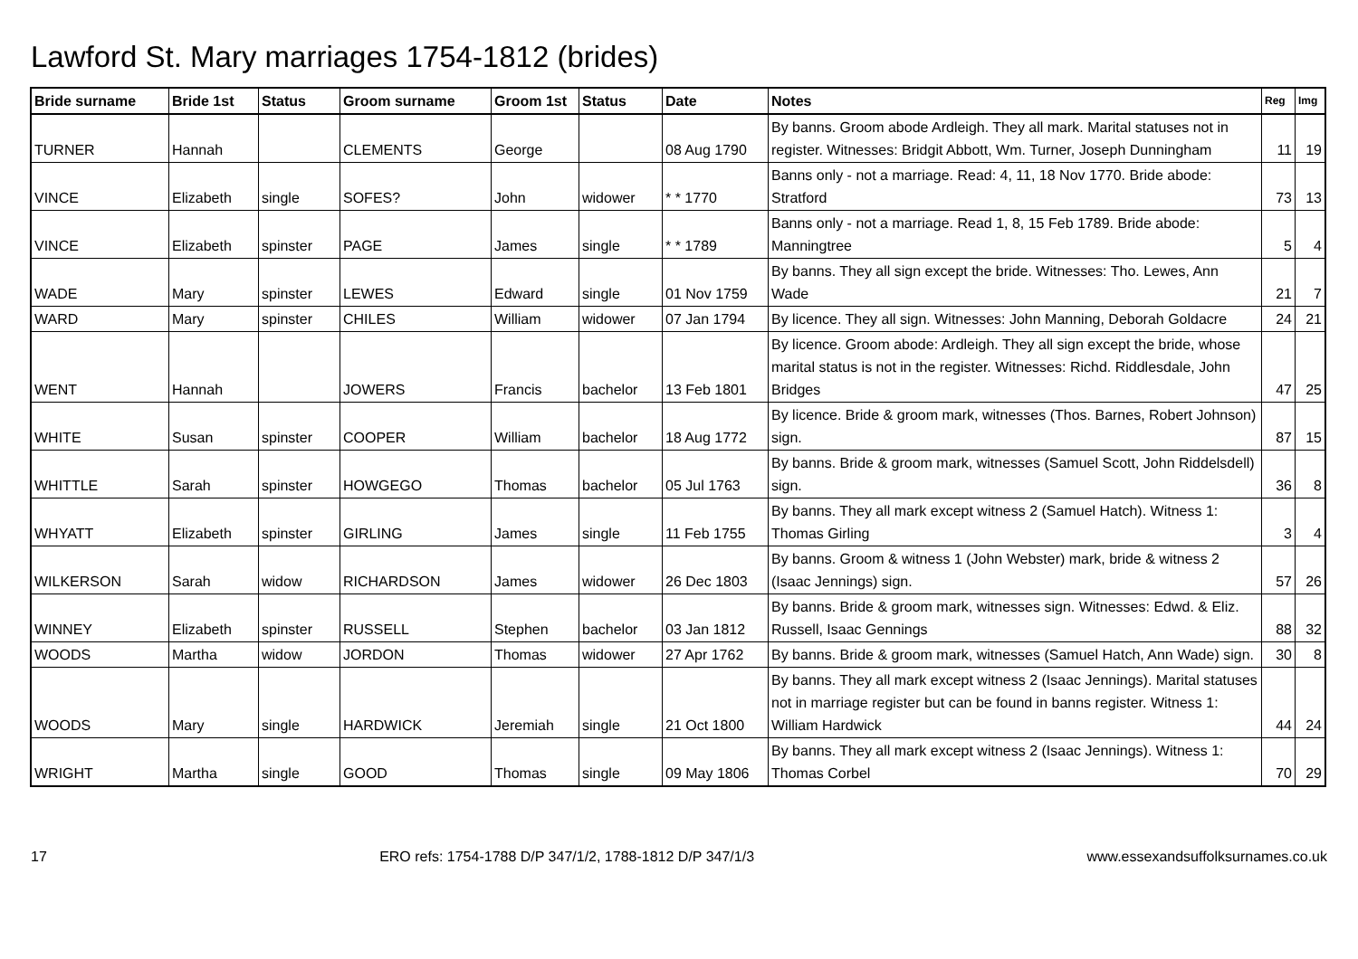Lawford St. Mary marriages 1754-1812 (brides)
| Bride surname | Bride 1st | Status | Groom surname | Groom 1st | Status | Date | Notes | Reg | Img |
| --- | --- | --- | --- | --- | --- | --- | --- | --- | --- |
| TURNER | Hannah | | CLEMENTS | George | | 08 Aug 1790 | By banns. Groom abode Ardleigh. They all mark. Marital statuses not in register. Witnesses: Bridgit Abbott, Wm. Turner, Joseph Dunningham | 11 | 19 |
| VINCE | Elizabeth | single | SOFES? | John | widower | * * 1770 | Banns only - not a marriage. Read: 4, 11, 18 Nov 1770. Bride abode: Stratford | 73 | 13 |
| VINCE | Elizabeth | spinster | PAGE | James | single | * * 1789 | Banns only - not a marriage. Read 1, 8, 15 Feb 1789. Bride abode: Manningtree | 5 | 4 |
| WADE | Mary | spinster | LEWES | Edward | single | 01 Nov 1759 | By banns. They all sign except the bride. Witnesses: Tho. Lewes, Ann Wade | 21 | 7 |
| WARD | Mary | spinster | CHILES | William | widower | 07 Jan 1794 | By licence. They all sign. Witnesses: John Manning, Deborah Goldacre | 24 | 21 |
| WENT | Hannah | | JOWERS | Francis | bachelor | 13 Feb 1801 | By licence. Groom abode: Ardleigh. They all sign except the bride, whose marital status is not in the register. Witnesses: Richd. Riddlesdale, John Bridges | 47 | 25 |
| WHITE | Susan | spinster | COOPER | William | bachelor | 18 Aug 1772 | By licence. Bride & groom mark, witnesses (Thos. Barnes, Robert Johnson) sign. | 87 | 15 |
| WHITTLE | Sarah | spinster | HOWGEGO | Thomas | bachelor | 05 Jul 1763 | By banns. Bride & groom mark, witnesses (Samuel Scott, John Riddelsdell) sign. | 36 | 8 |
| WHYATT | Elizabeth | spinster | GIRLING | James | single | 11 Feb 1755 | By banns. They all mark except witness 2 (Samuel Hatch). Witness 1: Thomas Girling | 3 | 4 |
| WILKERSON | Sarah | widow | RICHARDSON | James | widower | 26 Dec 1803 | By banns. Groom & witness 1 (John Webster) mark, bride & witness 2 (Isaac Jennings) sign. | 57 | 26 |
| WINNEY | Elizabeth | spinster | RUSSELL | Stephen | bachelor | 03 Jan 1812 | By banns. Bride & groom mark, witnesses sign. Witnesses: Edwd. & Eliz. Russell, Isaac Gennings | 88 | 32 |
| WOODS | Martha | widow | JORDON | Thomas | widower | 27 Apr 1762 | By banns. Bride & groom mark, witnesses (Samuel Hatch, Ann Wade) sign. | 30 | 8 |
| WOODS | Mary | single | HARDWICK | Jeremiah | single | 21 Oct 1800 | By banns. They all mark except witness 2 (Isaac Jennings). Marital statuses not in marriage register but can be found in banns register. Witness 1: William Hardwick | 44 | 24 |
| WRIGHT | Martha | single | GOOD | Thomas | single | 09 May 1806 | By banns. They all mark except witness 2 (Isaac Jennings). Witness 1: Thomas Corbel | 70 | 29 |
17 ERO refs: 1754-1788 D/P 347/1/2, 1788-1812 D/P 347/1/3 www.essexandsuffolksurnames.co.uk